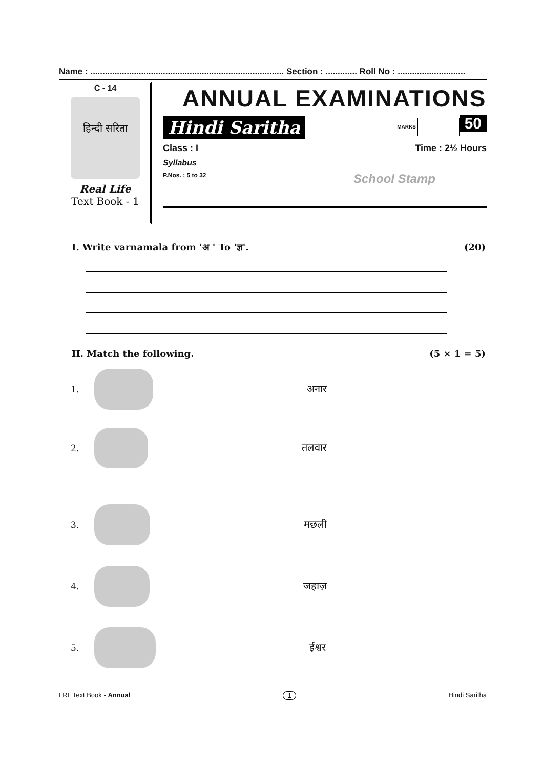Name : ................................................................................ Section : ............. Roll No : ............................
C - 14
हिन्दी सरिता
Real Life
Text Book - 1
ANNUAL EXAMINATIONS
Hindi Saritha MARKS 50
Class : I Time : 2½ Hours
Syllabus
P.Nos. : 5 to 32 School Stamp
I. Write varnamala from 'अ ' To 'ज्ञ'. (20)
II. Match the following. (5 × 1 = 5)
1.
अनार
2.
तलवार
3.
मछली
4.
जहाज़
5.
ईश्वर
I RL Text Book - Annual 1 Hindi Saritha